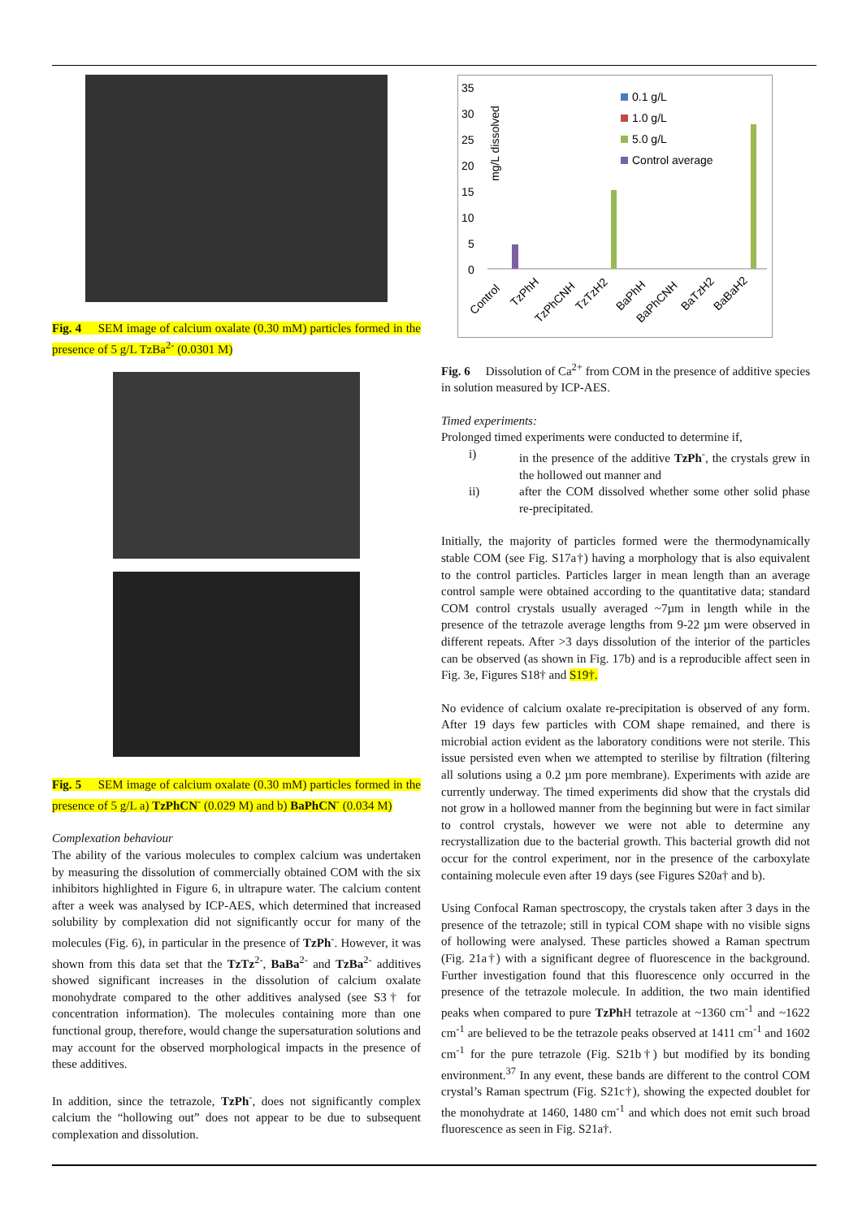Fig. 4 SEM image of calcium oxalate (0.30 mM) particles formed in the presence of 5 g/L TzBa<sup>2-</sup> (0.0301 M)
Fig. 5 SEM image of calcium oxalate (0.30 mM) particles formed in the presence of 5 g/L a) TzPhCN<sup>-</sup> (0.029 M) and b) BaPhCN<sup>-</sup> (0.034 M)
Complexation behaviour
The ability of the various molecules to complex calcium was undertaken by measuring the dissolution of commercially obtained COM with the six inhibitors highlighted in Figure 6, in ultrapure water. The calcium content after a week was analysed by ICP-AES, which determined that increased solubility by complexation did not significantly occur for many of the molecules (Fig. 6), in particular in the presence of TzPh<sup>-</sup>. However, it was shown from this data set that the TzTz<sup>2-</sup>, BaBa<sup>2-</sup> and TzBa<sup>2-</sup> additives showed significant increases in the dissolution of calcium oxalate monohydrate compared to the other additives analysed (see S3† for concentration information). The molecules containing more than one functional group, therefore, would change the supersaturation solutions and may account for the observed morphological impacts in the presence of these additives.
In addition, since the tetrazole, TzPh<sup>-</sup>, does not significantly complex calcium the “hollowing out” does not appear to be due to subsequent complexation and dissolution.
35
30
25
20
15
10
5
0
mg/L dissolved
0.1 g/L
1.0 g/L
5.0 g/L
Control average
Control
TzPhH
TzPhCNH
TzTzH2
BaPhH
BaPhCNH
BaTzH2
BaBaH2
Fig. 6 Dissolution of Ca<sup>2+</sup> from COM in the presence of additive species in solution measured by ICP-AES.
Timed experiments:
Prolonged timed experiments were conducted to determine if,
i) in the presence of the additive TzPh<sup>-</sup>, the crystals grew in the hollowed out manner and
ii) after the COM dissolved whether some other solid phase re-precipitated.
Initially, the majority of particles formed were the thermodynamically stable COM (see Fig. S17a†) having a morphology that is also equivalent to the control particles. Particles larger in mean length than an average control sample were obtained according to the quantitative data; standard COM control crystals usually averaged ~7µm in length while in the presence of the tetrazole average lengths from 9-22 µm were observed in different repeats. After >3 days dissolution of the interior of the particles can be observed (as shown in Fig. 17b) and is a reproducible affect seen in Fig. 3e, Figures S18† and S19†.
No evidence of calcium oxalate re-precipitation is observed of any form. After 19 days few particles with COM shape remained, and there is microbial action evident as the laboratory conditions were not sterile. This issue persisted even when we attempted to sterilise by filtration (filtering all solutions using a 0.2 µm pore membrane). Experiments with azide are currently underway. The timed experiments did show that the crystals did not grow in a hollowed manner from the beginning but were in fact similar to control crystals, however we were not able to determine any recrystallization due to the bacterial growth. This bacterial growth did not occur for the control experiment, nor in the presence of the carboxylate containing molecule even after 19 days (see Figures S20a† and b).
Using Confocal Raman spectroscopy, the crystals taken after 3 days in the presence of the tetrazole; still in typical COM shape with no visible signs of hollowing were analysed. These particles showed a Raman spectrum (Fig. 21a†) with a significant degree of fluorescence in the background. Further investigation found that this fluorescence only occurred in the presence of the tetrazole molecule. In addition, the two main identified peaks when compared to pure TzPh H tetrazole at ~1360 cm<sup>-1</sup> and ~1622 cm<sup>-1</sup> are believed to be the tetrazole peaks observed at 1411 cm<sup>-1</sup> and 1602 cm<sup>-1</sup> for the pure tetrazole (Fig. S21b†) but modified by its bonding environment.<sup>37</sup> In any event, these bands are different to the control COM crystal’s Raman spectrum (Fig. S21c†), showing the expected doublet for the monohydrate at 1460, 1480 cm<sup>-1</sup> and which does not emit such broad fluorescence as seen in Fig. S21a†.